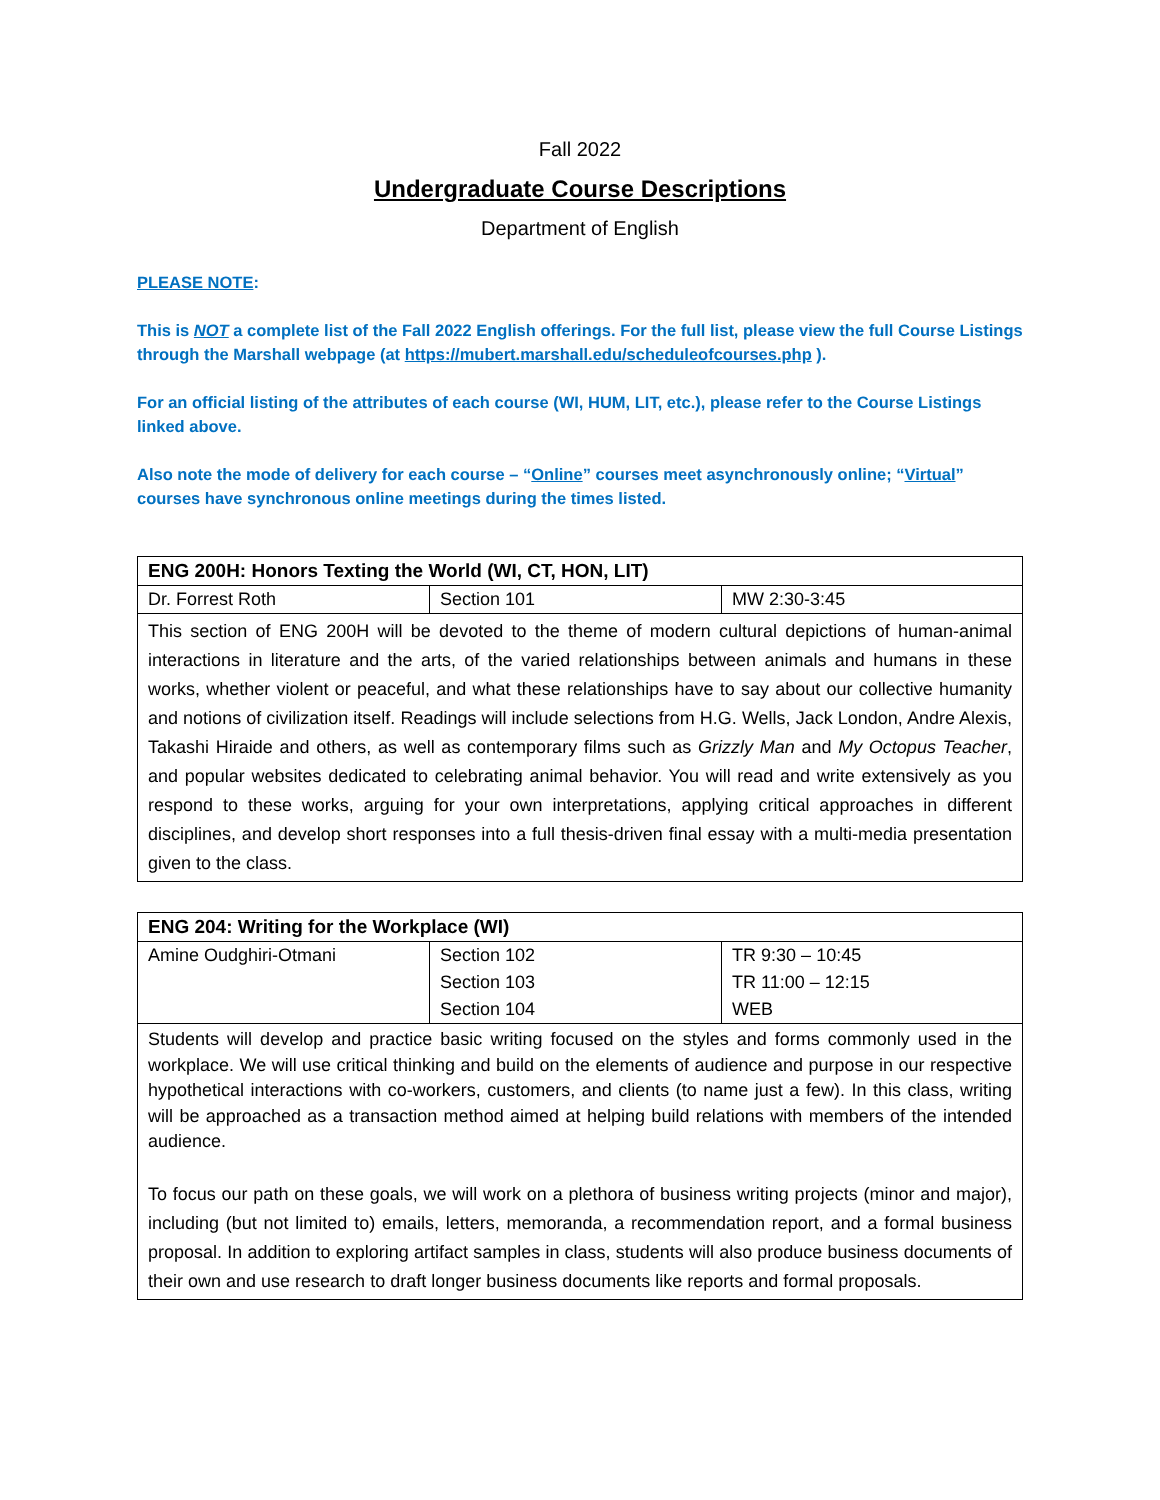Fall 2022
Undergraduate Course Descriptions
Department of English
PLEASE NOTE:
This is NOT a complete list of the Fall 2022 English offerings. For the full list, please view the full Course Listings through the Marshall webpage (at https://mubert.marshall.edu/scheduleofcourses.php ).
For an official listing of the attributes of each course (WI, HUM, LIT, etc.), please refer to the Course Listings linked above.
Also note the mode of delivery for each course – “Online” courses meet asynchronously online; “Virtual” courses have synchronous online meetings during the times listed.
| ENG 200H: Honors Texting the World (WI, CT, HON, LIT) | | |
| --- | --- | --- |
| Dr. Forrest Roth | Section 101 | MW 2:30-3:45 |
| This section of ENG 200H will be devoted to the theme of modern cultural depictions of human-animal interactions in literature and the arts, of the varied relationships between animals and humans in these works, whether violent or peaceful, and what these relationships have to say about our collective humanity and notions of civilization itself. Readings will include selections from H.G. Wells, Jack London, Andre Alexis, Takashi Hiraide and others, as well as contemporary films such as Grizzly Man and My Octopus Teacher , and popular websites dedicated to celebrating animal behavior. You will read and write extensively as you respond to these works, arguing for your own interpretations, applying critical approaches in different disciplines, and develop short responses into a full thesis-driven final essay with a multi-media presentation given to the class. | | |
| ENG 204: Writing for the Workplace (WI) | | |
| --- | --- | --- |
| Amine Oudghiri-Otmani | Section 102 | TR 9:30 – 10:45 |
| | Section 103 | TR 11:00 – 12:15 |
| | Section 104 | WEB |
| Students will develop and practice basic writing focused on the styles and forms commonly used in the workplace. We will use critical thinking and build on the elements of audience and purpose in our respective hypothetical interactions with co-workers, customers, and clients (to name just a few). In this class, writing will be approached as a transaction method aimed at helping build relations with members of the intended audience. To focus our path on these goals, we will work on a plethora of business writing projects (minor and major), including (but not limited to) emails, letters, memoranda, a recommendation report, and a formal business proposal. In addition to exploring artifact samples in class, students will also produce business documents of their own and use research to draft longer business documents like reports and formal proposals. | | |